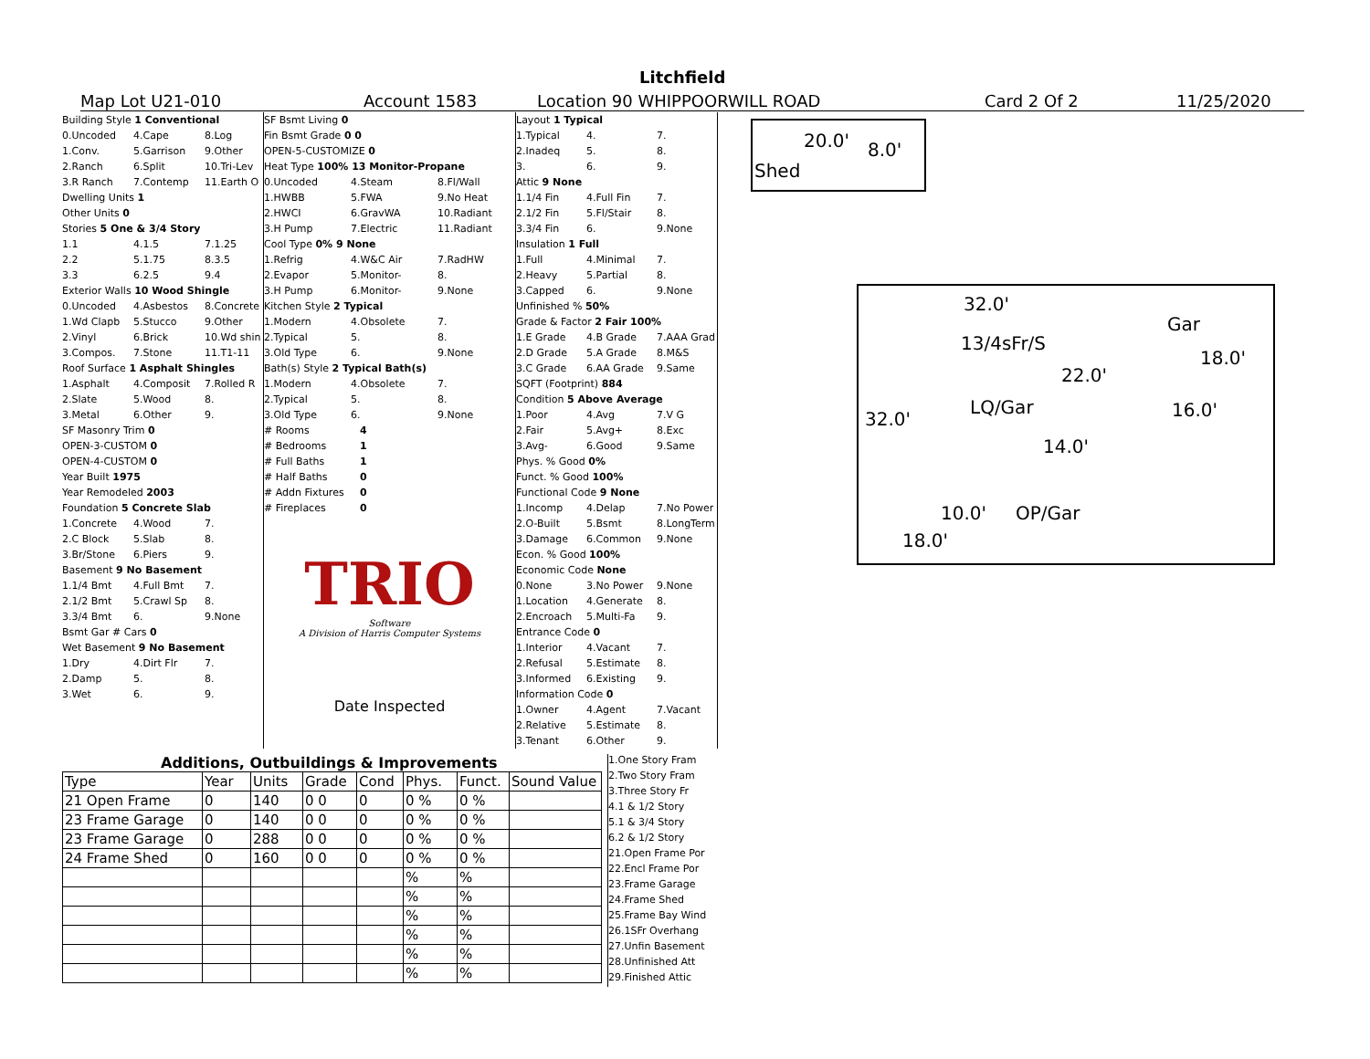Litchfield
Map Lot U21-010 Account 1583 Location 90 WHIPPOORWILL ROAD Card 2 Of 2 11/25/2020
Building Style 1 Conventional
0.Uncoded 4.Cape 8.Log
1.Conv. 5.Garrison 9.Other
2.Ranch 6.Split 10.Tri-Lev
3.R Ranch 7.Contemp 11.Earth O
Dwelling Units 1
Other Units 0
Stories 5 One & 3/4 Story
1.1 4.1.5 7.1.25
2.2 5.1.75 8.3.5
3.3 6.2.5 9.4
Exterior Walls 10 Wood Shingle
0.Uncoded 4.Asbestos 8.Concrete
1.Wd Clapb 5.Stucco 9.Other
2.Vinyl 6.Brick 10.Wd shin
3.Compos. 7.Stone 11.T1-11
Roof Surface 1 Asphalt Shingles
1.Asphalt 4.Composit 7.Rolled R
2.Slate 5.Wood 8.
3.Metal 6.Other 9.
SF Masonry Trim 0
OPEN-3-CUSTOM 0
OPEN-4-CUSTOM 0
Year Built 1975
Year Remodeled 2003
Foundation 5 Concrete Slab
1.Concrete 4.Wood 7.
2.C Block 5.Slab 8.
3.Br/Stone 6.Piers 9.
Basement 9 No Basement
1.1/4 Bmt 4.Full Bmt 7.
2.1/2 Bmt 5.Crawl Sp 8.
3.3/4 Bmt 6. 9.None
Bsmt Gar # Cars 0
Wet Basement 9 No Basement
1.Dry 4.Dirt Flr 7.
2.Damp 5. 8.
3.Wet 6. 9.
SF Bsmt Living 0
Fin Bsmt Grade 0 0
OPEN-5-CUSTOMIZE 0
Heat Type 100% 13 Monitor-Propane
0.Uncoded 4.Steam 8.Fl/Wall
1.HWBB 5.FWA 9.No Heat
2.HWCI 6.GravWA 10.Radiant
3.H Pump 7.Electric 11.Radiant
Cool Type 0% 9 None
1.Refrig 4.W&C Air 7.RadHW
2.Evapor 5.Monitor- 8.
3.H Pump 6.Monitor- 9.None
Kitchen Style 2 Typical
1.Modern 4.Obsolete 7.
2.Typical 5. 8.
3.Old Type 6. 9.None
Bath(s) Style 2 Typical Bath(s)
1.Modern 4.Obsolete 7.
2.Typical 5. 8.
3.Old Type 6. 9.None
# Rooms 4
# Bedrooms 1
# Full Baths 1
# Half Baths 0
# Addn Fixtures 0
# Fireplaces 0
TRIO
Software
A Division of Harris Computer Systems
Date Inspected
Layout 1 Typical
1.Typical 4. 7.
2.Inadeq 5. 8.
3. 6. 9.
Attic 9 None
1.1/4 Fin 4.Full Fin 7.
2.1/2 Fin 5.Fl/Stair 8.
3.3/4 Fin 6. 9.None
Insulation 1 Full
1.Full 4.Minimal 7.
2.Heavy 5.Partial 8.
3.Capped 6. 9.None
Unfinished % 50%
Grade & Factor 2 Fair 100%
1.E Grade 4.B Grade 7.AAA Grad
2.D Grade 5.A Grade 8.M&S
3.C Grade 6.AA Grade 9.Same
SQFT (Footprint) 884
Condition 5 Above Average
1.Poor 4.Avg 7.V G
2.Fair 5.Avg+ 8.Exc
3.Avg- 6.Good 9.Same
Phys. % Good 0%
Funct. % Good 100%
Functional Code 9 None
1.Incomp 4.Delap 7.No Power
2.O-Built 5.Bsmt 8.LongTerm
3.Damage 6.Common 9.None
Econ. % Good 100%
Economic Code None
0.None 3.No Power 9.None
1.Location 4.Generate 8.
2.Encroach 5.Multi-Fa 9.
Entrance Code 0
1.Interior 4.Vacant 7.
2.Refusal 5.Estimate 8.
3.Informed 6.Existing 9.
Information Code 0
1.Owner 4.Agent 7.Vacant
2.Relative 5.Estimate 8.
3.Tenant 6.Other 9.
Additions, Outbuildings & Improvements
| Type | Year | Units | Grade | Cond | Phys. | Funct. | Sound Value |
| --- | --- | --- | --- | --- | --- | --- | --- |
| 21 Open Frame | 0 | 140 | 0 0 | 0 | 0 % | 0 % | |
| 23 Frame Garage | 0 | 140 | 0 0 | 0 | 0 % | 0 % | |
| 23 Frame Garage | 0 | 288 | 0 0 | 0 | 0 % | 0 % | |
| 24 Frame Shed | 0 | 160 | 0 0 | 0 | 0 % | 0 % | |
| | | | | | % | % | |
| | | | | | % | % | |
| | | | | | % | % | |
| | | | | | % | % | |
| | | | | | % | % | |
| | | | | | % | % | |
1.One Story Fram
2.Two Story Fram
3.Three Story Fr
4.1 & 1/2 Story
5.1 & 3/4 Story
6.2 & 1/2 Story
21.Open Frame Por
22.Encl Frame Por
23.Frame Garage
24.Frame Shed
25.Frame Bay Wind
26.1SFr Overhang
27.Unfin Basement
28.Unfinished Att
29.Finished Attic
20.0' 8.0'
Shed
32.0'
Gar
13/4sFr/S
18.0'
22.0'
LQ/Gar 16.0'
32.0'
14.0'
10.0' OP/Gar
18.0'